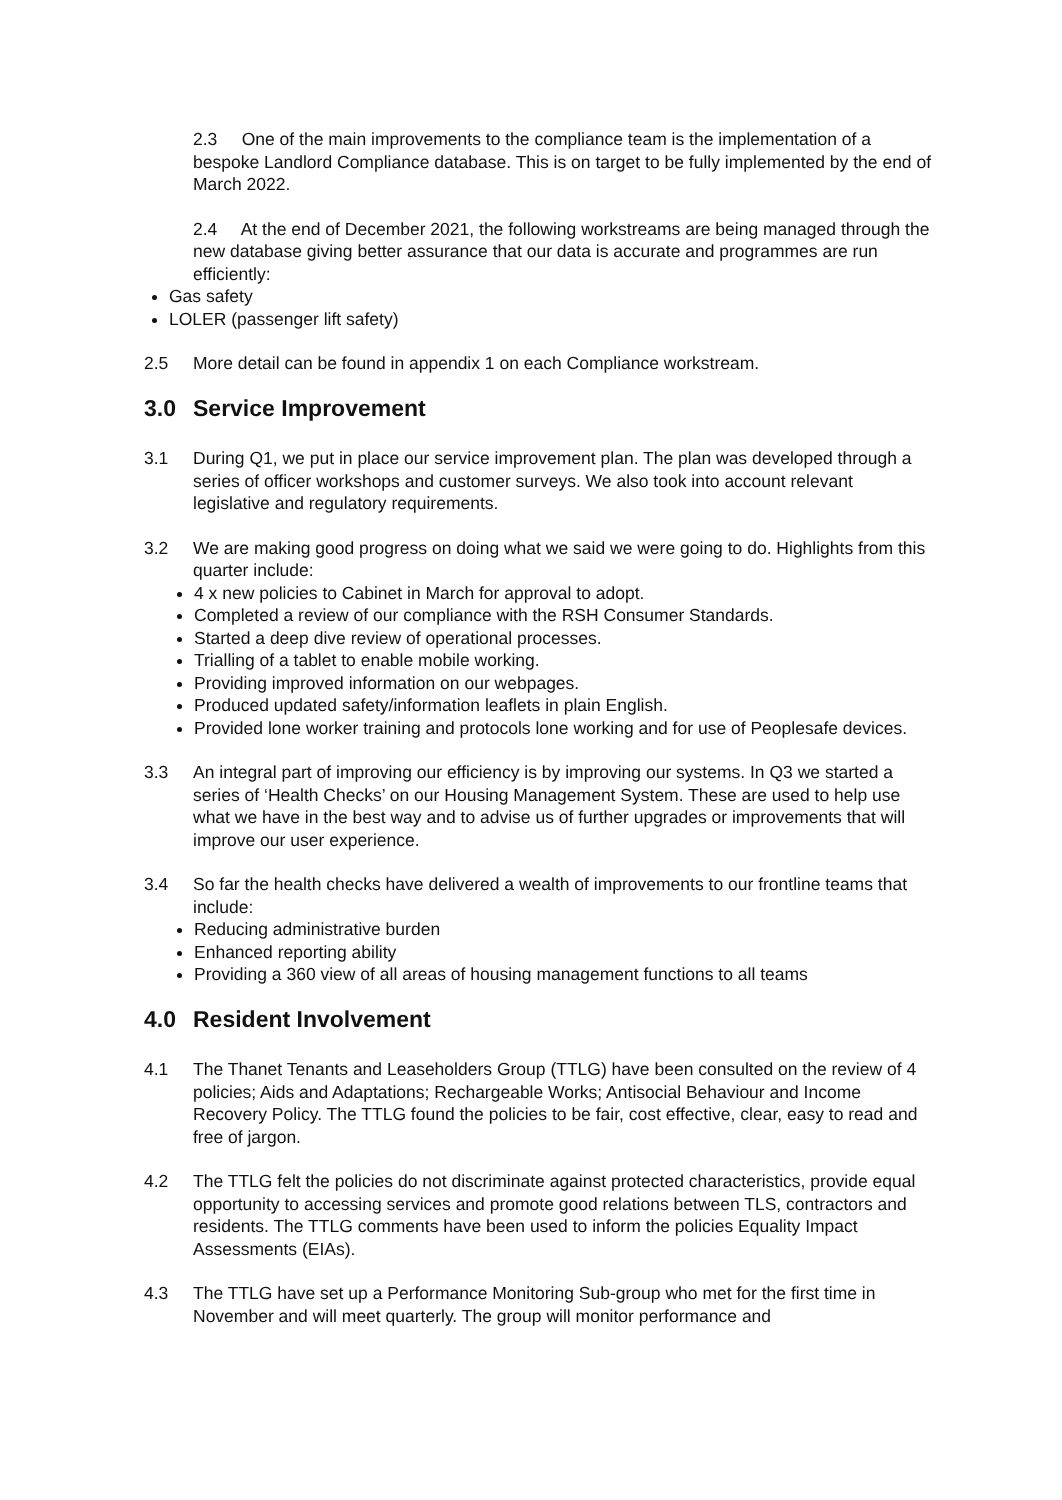2.3 One of the main improvements to the compliance team is the implementation of a bespoke Landlord Compliance database. This is on target to be fully implemented by the end of March 2022.
2.4 At the end of December 2021, the following workstreams are being managed through the new database giving better assurance that our data is accurate and programmes are run efficiently:
Gas safety
LOLER (passenger lift safety)
2.5 More detail can be found in appendix 1 on each Compliance workstream.
3.0 Service Improvement
3.1 During Q1, we put in place our service improvement plan. The plan was developed through a series of officer workshops and customer surveys. We also took into account relevant legislative and regulatory requirements.
3.2 We are making good progress on doing what we said we were going to do. Highlights from this quarter include:
4 x new policies to Cabinet in March for approval to adopt.
Completed a review of our compliance with the RSH Consumer Standards.
Started a deep dive review of operational processes.
Trialling of a tablet to enable mobile working.
Providing improved information on our webpages.
Produced updated safety/information leaflets in plain English.
Provided lone worker training and protocols lone working and for use of Peoplesafe devices.
3.3 An integral part of improving our efficiency is by improving our systems. In Q3 we started a series of ‘Health Checks’ on our Housing Management System. These are used to help use what we have in the best way and to advise us of further upgrades or improvements that will improve our user experience.
3.4 So far the health checks have delivered a wealth of improvements to our frontline teams that include:
Reducing administrative burden
Enhanced reporting ability
Providing a 360 view of all areas of housing management functions to all teams
4.0 Resident Involvement
4.1 The Thanet Tenants and Leaseholders Group (TTLG) have been consulted on the review of 4 policies; Aids and Adaptations; Rechargeable Works; Antisocial Behaviour and Income Recovery Policy. The TTLG found the policies to be fair, cost effective, clear, easy to read and free of jargon.
4.2 The TTLG felt the policies do not discriminate against protected characteristics, provide equal opportunity to accessing services and promote good relations between TLS, contractors and residents. The TTLG comments have been used to inform the policies Equality Impact Assessments (EIAs).
4.3 The TTLG have set up a Performance Monitoring Sub-group who met for the first time in November and will meet quarterly. The group will monitor performance and